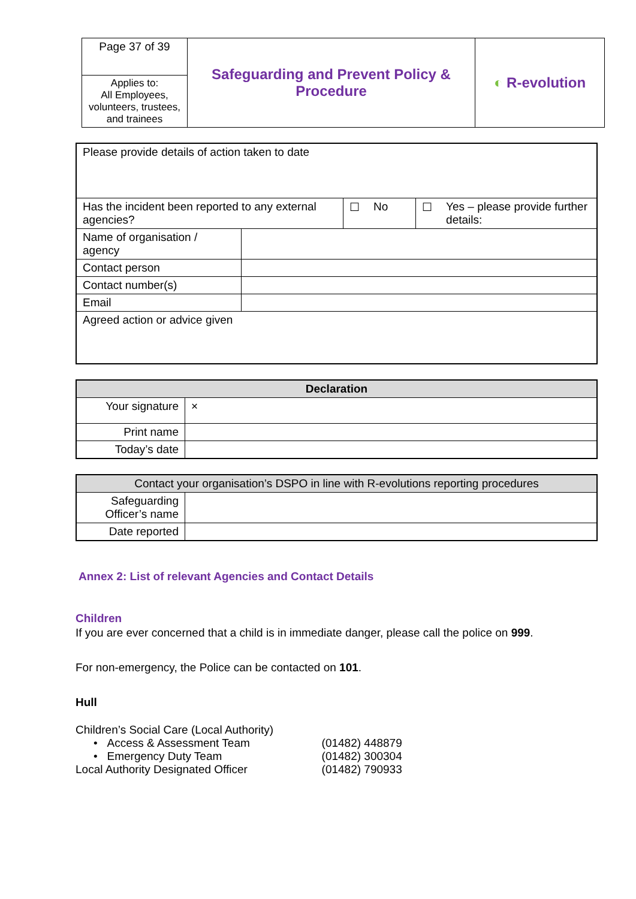| Page 37 of 39 | Safeguarding and Prevent Policy & Procedure | ◐ R-evolution |
| Applies to: All Employees, volunteers, trustees, and trainees | | |
| Please provide details of action taken to date | | | | | |
| Has the incident been reported to any external agencies? | | ☐ | No | ☐ | Yes – please provide further details: |
| Name of organisation / agency | | | | | |
| Contact person | | | | | |
| Contact number(s) | | | | | |
| Email | | | | | |
| Agreed action or advice given | | | | | |
| Declaration | |
| --- | --- |
| Your signature | × |
| Print name | |
| Today’s date | |
| Contact your organisation’s DSPO in line with R-evolutions reporting procedures | |
| --- | --- |
| Safeguarding Officer’s name | |
| Date reported | |
Annex 2: List of relevant Agencies and Contact Details
Children
If you are ever concerned that a child is in immediate danger, please call the police on 999.
For non-emergency, the Police can be contacted on 101.
Hull
Children’s Social Care (Local Authority)
| • Access & Assessment Team | (01482) 448879 |
| • Emergency Duty Team | (01482) 300304 |
| Local Authority Designated Officer | (01482) 790933 |